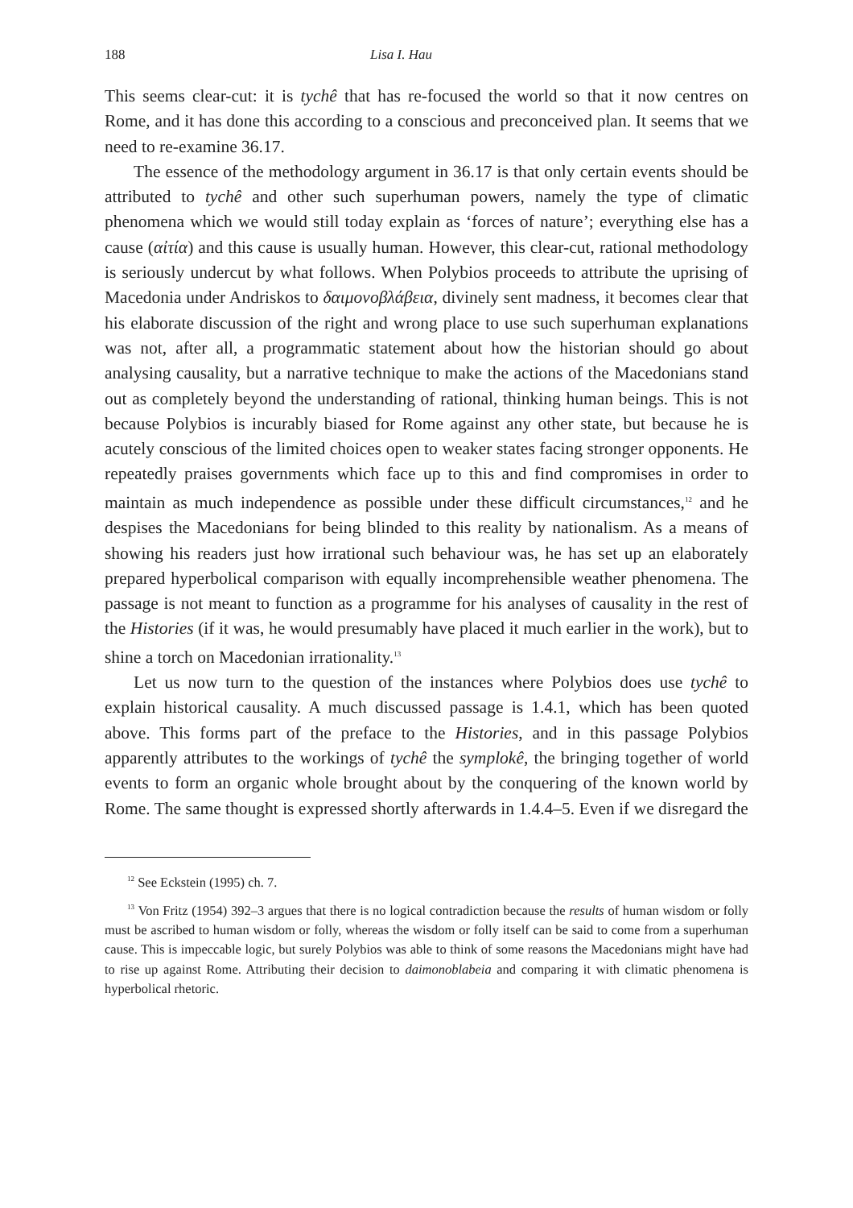188 Lisa I. Hau
This seems clear-cut: it is tychê that has re-focused the world so that it now centres on Rome, and it has done this according to a conscious and preconceived plan. It seems that we need to re-examine 36.17.
The essence of the methodology argument in 36.17 is that only certain events should be attributed to tychê and other such superhuman powers, namely the type of climatic phenomena which we would still today explain as ‘forces of nature’; everything else has a cause (αἰτία) and this cause is usually human. However, this clear-cut, rational methodology is seriously undercut by what follows. When Polybios proceeds to attribute the uprising of Macedonia under Andriskos to δαιμονοβλάβεια, divinely sent madness, it becomes clear that his elaborate discussion of the right and wrong place to use such superhuman explanations was not, after all, a programmatic statement about how the historian should go about analysing causality, but a narrative technique to make the actions of the Macedonians stand out as completely beyond the understanding of rational, thinking human beings. This is not because Polybios is incurably biased for Rome against any other state, but because he is acutely conscious of the limited choices open to weaker states facing stronger opponents. He repeatedly praises governments which face up to this and find compromises in order to maintain as much independence as possible under these difficult circumstances,<sup>12</sup> and he despises the Macedonians for being blinded to this reality by nationalism. As a means of showing his readers just how irrational such behaviour was, he has set up an elaborately prepared hyperbolical comparison with equally incomprehensible weather phenomena. The passage is not meant to function as a programme for his analyses of causality in the rest of the Histories (if it was, he would presumably have placed it much earlier in the work), but to shine a torch on Macedonian irrationality.<sup>13</sup>
Let us now turn to the question of the instances where Polybios does use tychê to explain historical causality. A much discussed passage is 1.4.1, which has been quoted above. This forms part of the preface to the Histories, and in this passage Polybios apparently attributes to the workings of tychê the symplokê, the bringing together of world events to form an organic whole brought about by the conquering of the known world by Rome. The same thought is expressed shortly afterwards in 1.4.4–5. Even if we disregard the
<sup>12</sup> See Eckstein (1995) ch. 7.
<sup>13</sup> Von Fritz (1954) 392–3 argues that there is no logical contradiction because the results of human wisdom or folly must be ascribed to human wisdom or folly, whereas the wisdom or folly itself can be said to come from a superhuman cause. This is impeccable logic, but surely Polybios was able to think of some reasons the Macedonians might have had to rise up against Rome. Attributing their decision to daimonoblabeia and comparing it with climatic phenomena is hyperbolical rhetoric.